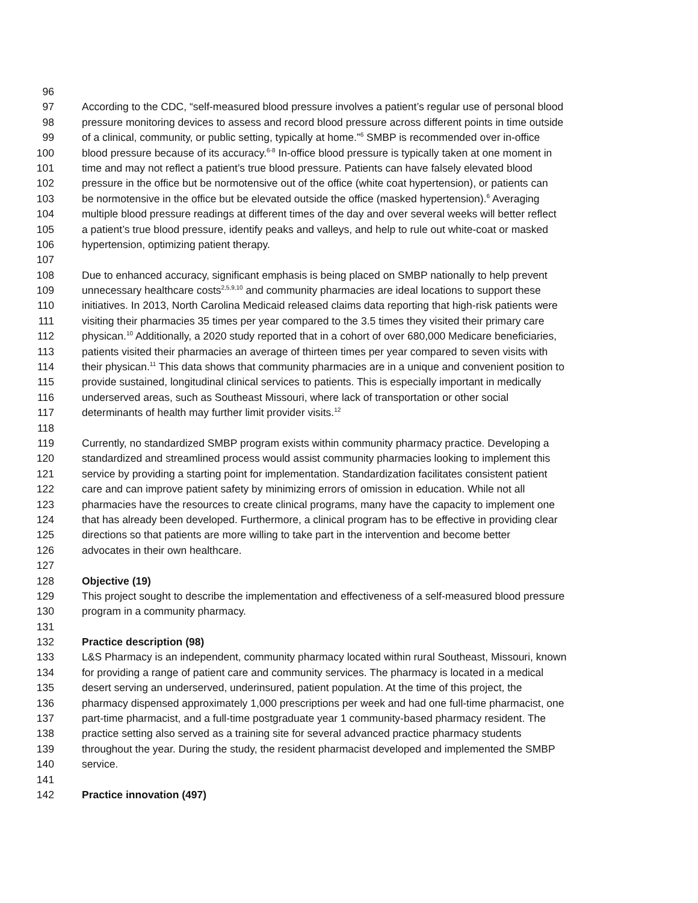96
97 According to the CDC, “self-measured blood pressure involves a patient’s regular use of personal blood
98 pressure monitoring devices to assess and record blood pressure across different points in time outside
99 of a clinical, community, or public setting, typically at home.”<sup>6</sup> SMBP is recommended over in-office
100 blood pressure because of its accuracy.<sup>6-8</sup> In-office blood pressure is typically taken at one moment in
101 time and may not reflect a patient’s true blood pressure. Patients can have falsely elevated blood
102 pressure in the office but be normotensive out of the office (white coat hypertension), or patients can
103 be normotensive in the office but be elevated outside the office (masked hypertension).<sup>6</sup> Averaging
104 multiple blood pressure readings at different times of the day and over several weeks will better reflect
105 a patient’s true blood pressure, identify peaks and valleys, and help to rule out white-coat or masked
106 hypertension, optimizing patient therapy.
107
108 Due to enhanced accuracy, significant emphasis is being placed on SMBP nationally to help prevent
109 unnecessary healthcare costs<sup>2,5,9,10</sup> and community pharmacies are ideal locations to support these
110 initiatives. In 2013, North Carolina Medicaid released claims data reporting that high-risk patients were
111 visiting their pharmacies 35 times per year compared to the 3.5 times they visited their primary care
112 physican.<sup>10</sup> Additionally, a 2020 study reported that in a cohort of over 680,000 Medicare beneficiaries,
113 patients visited their pharmacies an average of thirteen times per year compared to seven visits with
114 their physican.<sup>11</sup> This data shows that community pharmacies are in a unique and convenient position to
115 provide sustained, longitudinal clinical services to patients. This is especially important in medically
116 underserved areas, such as Southeast Missouri, where lack of transportation or other social
117 determinants of health may further limit provider visits.<sup>12</sup>
118
119 Currently, no standardized SMBP program exists within community pharmacy practice. Developing a
120 standardized and streamlined process would assist community pharmacies looking to implement this
121 service by providing a starting point for implementation. Standardization facilitates consistent patient
122 care and can improve patient safety by minimizing errors of omission in education. While not all
123 pharmacies have the resources to create clinical programs, many have the capacity to implement one
124 that has already been developed. Furthermore, a clinical program has to be effective in providing clear
125 directions so that patients are more willing to take part in the intervention and become better
126 advocates in their own healthcare.
127
128 Objective (19)
129 This project sought to describe the implementation and effectiveness of a self-measured blood pressure
130 program in a community pharmacy.
131
132 Practice description (98)
133 L&S Pharmacy is an independent, community pharmacy located within rural Southeast, Missouri, known
134 for providing a range of patient care and community services. The pharmacy is located in a medical
135 desert serving an underserved, underinsured, patient population. At the time of this project, the
136 pharmacy dispensed approximately 1,000 prescriptions per week and had one full-time pharmacist, one
137 part-time pharmacist, and a full-time postgraduate year 1 community-based pharmacy resident. The
138 practice setting also served as a training site for several advanced practice pharmacy students
139 throughout the year. During the study, the resident pharmacist developed and implemented the SMBP
140 service.
141
142 Practice innovation (497)